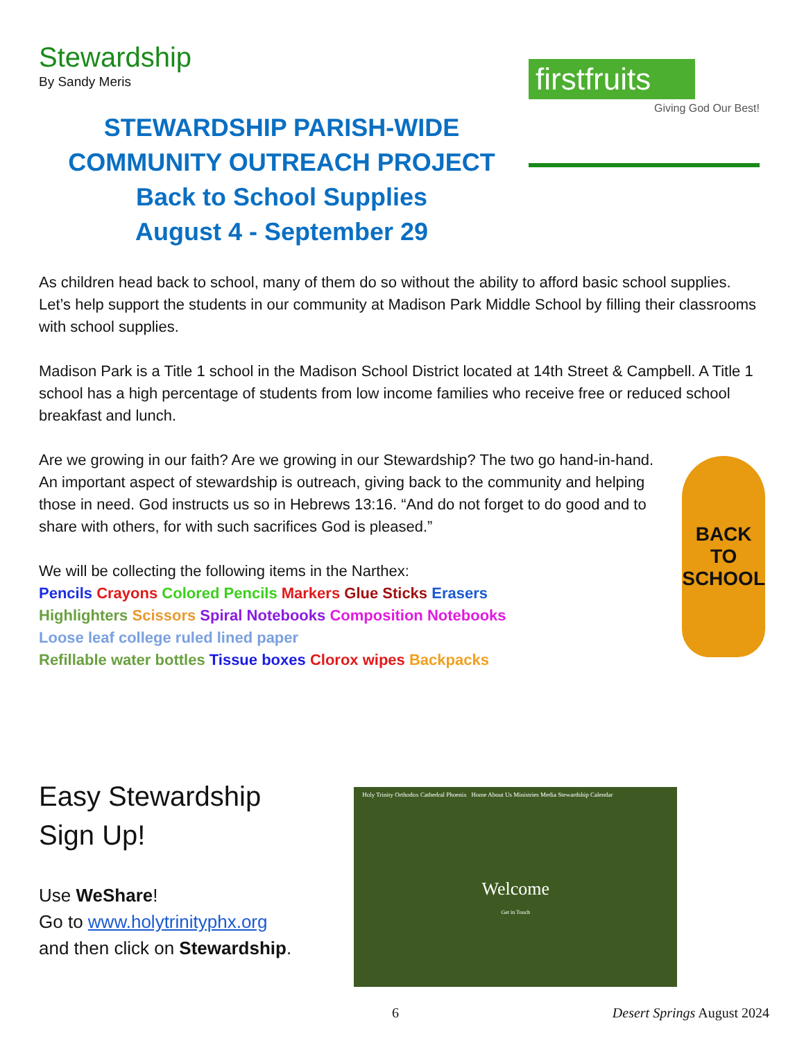Stewardship
By Sandy Meris
STEWARDSHIP PARISH-WIDE
COMMUNITY OUTREACH PROJECT
Back to School Supplies
August 4 - September 29
firstfruits
Giving God Our Best!
As children head back to school, many of them do so without the ability to afford basic school supplies. Let’s help support the students in our community at Madison Park Middle School by filling their classrooms with school supplies.
Madison Park is a Title 1 school in the Madison School District located at 14th Street & Campbell. A Title 1 school has a high percentage of students from low income families who receive free or reduced school breakfast and lunch.
Are we growing in our faith? Are we growing in our Stewardship? The two go hand-in-hand. An important aspect of stewardship is outreach, giving back to the community and helping those in need. God instructs us so in Hebrews 13:16. “And do not forget to do good and to share with others, for with such sacrifices God is pleased.”
We will be collecting the following items in the Narthex:
Pencils Crayons Colored Pencils Markers Glue Sticks Erasers
Highlighters Scissors Spiral Notebooks Composition Notebooks
Loose leaf college ruled lined paper
Refillable water bottles Tissue boxes Clorox wipes Backpacks
BACK TO
SCHOOL
Easy Stewardship
Sign Up!
Use WeShare!
Go to www.holytrinityphx.org
and then click on Stewardship.
Holy Trinity Orthodox Cathedral Phoenix Home About Us Ministries Media Stewardship Calendar
Welcome
Get in Touch
6 Desert Springs August 2024